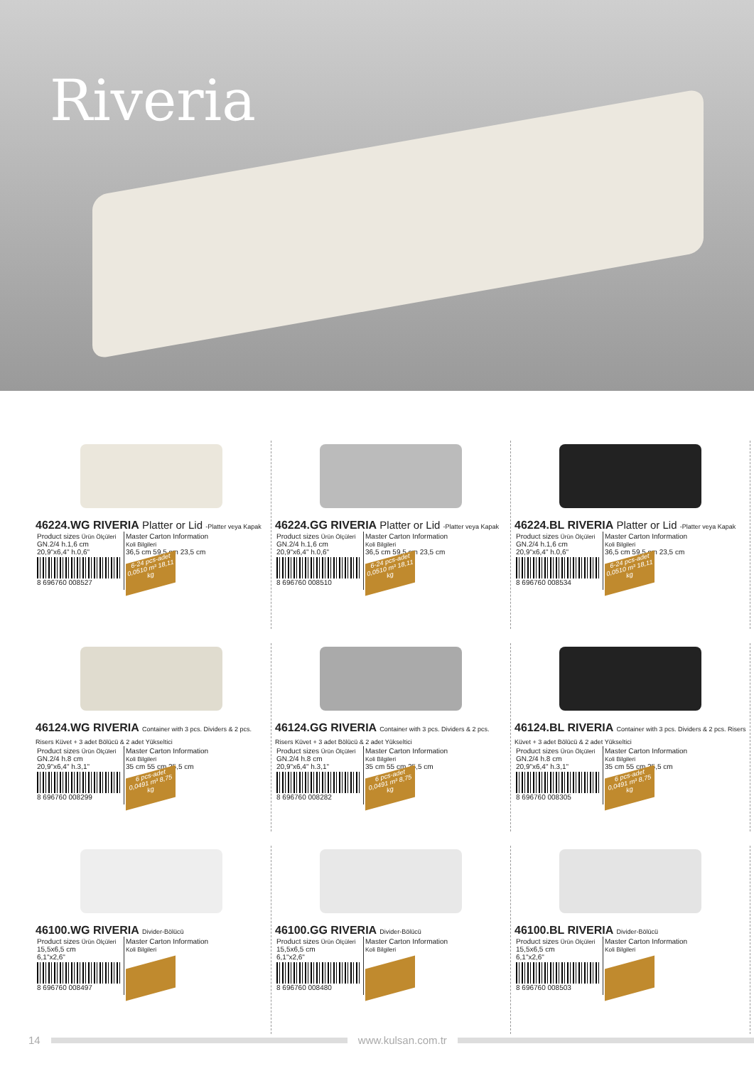Riveria
46224.WG RIVERIA Platter or Lid -Platter veya Kapak
| Product sizes Ürün Ölçüleri GN.2/4 h.1,6 cm 20,9"x6,4" h.0,6" | Master Carton Information Koli Bilgileri 36,5 cm 59,5 cm 23,5 cm |
| 8 696760 008527 | 6-24 pcs-adet 0,0510 m³ 18,11 kg |
46224.GG RIVERIA Platter or Lid -Platter veya Kapak
| Product sizes Ürün Ölçüleri GN.2/4 h.1,6 cm 20,9"x6,4" h.0,6" | Master Carton Information Koli Bilgileri 36,5 cm 59,5 cm 23,5 cm |
| 8 696760 008510 | 6-24 pcs-adet 0,0510 m³ 18,11 kg |
46224.BL RIVERIA Platter or Lid -Platter veya Kapak
| Product sizes Ürün Ölçüleri GN.2/4 h.1,6 cm 20,9"x6,4" h.0,6" | Master Carton Information Koli Bilgileri 36,5 cm 59,5 cm 23,5 cm |
| 8 696760 008534 | 6-24 pcs-adet 0,0510 m³ 18,11 kg |
46124.WG RIVERIA Container with 3 pcs. Dividers & 2 pcs. Risers Küvet + 3 adet Bölücü & 2 adet Yükseltici
| Product sizes Ürün Ölçüleri GN.2/4 h.8 cm 20,9"x6,4" h.3,1" | Master Carton Information Koli Bilgileri 35 cm 55 cm 25,5 cm |
| 8 696760 008299 | 6 pcs-adet 0,0491 m³ 8,75 kg |
46124.GG RIVERIA Container with 3 pcs. Dividers & 2 pcs. Risers Küvet + 3 adet Bölücü & 2 adet Yükseltici
| Product sizes Ürün Ölçüleri GN.2/4 h.8 cm 20,9"x6,4" h.3,1" | Master Carton Information Koli Bilgileri 35 cm 55 cm 25,5 cm |
| 8 696760 008282 | 6 pcs-adet 0,0491 m³ 8,75 kg |
46124.BL RIVERIA Container with 3 pcs. Dividers & 2 pcs. Risers Küvet + 3 adet Bölücü & 2 adet Yükseltici
| Product sizes Ürün Ölçüleri GN.2/4 h.8 cm 20,9"x6,4" h.3,1" | Master Carton Information Koli Bilgileri 35 cm 55 cm 25,5 cm |
| 8 696760 008305 | 6 pcs-adet 0,0491 m³ 8,75 kg |
46100.WG RIVERIA Divider-Bölücü
| Product sizes Ürün Ölçüleri 15,5x6,5 cm 6,1"x2,6" | Master Carton Information Koli Bilgileri |
| 8 696760 008497 | |
46100.GG RIVERIA Divider-Bölücü
| Product sizes Ürün Ölçüleri 15,5x6,5 cm 6,1"x2,6" | Master Carton Information Koli Bilgileri |
| 8 696760 008480 | |
46100.BL RIVERIA Divider-Bölücü
| Product sizes Ürün Ölçüleri 15,5x6,5 cm 6,1"x2,6" | Master Carton Information Koli Bilgileri |
| 8 696760 008503 | |
14 www.kulsan.com.tr